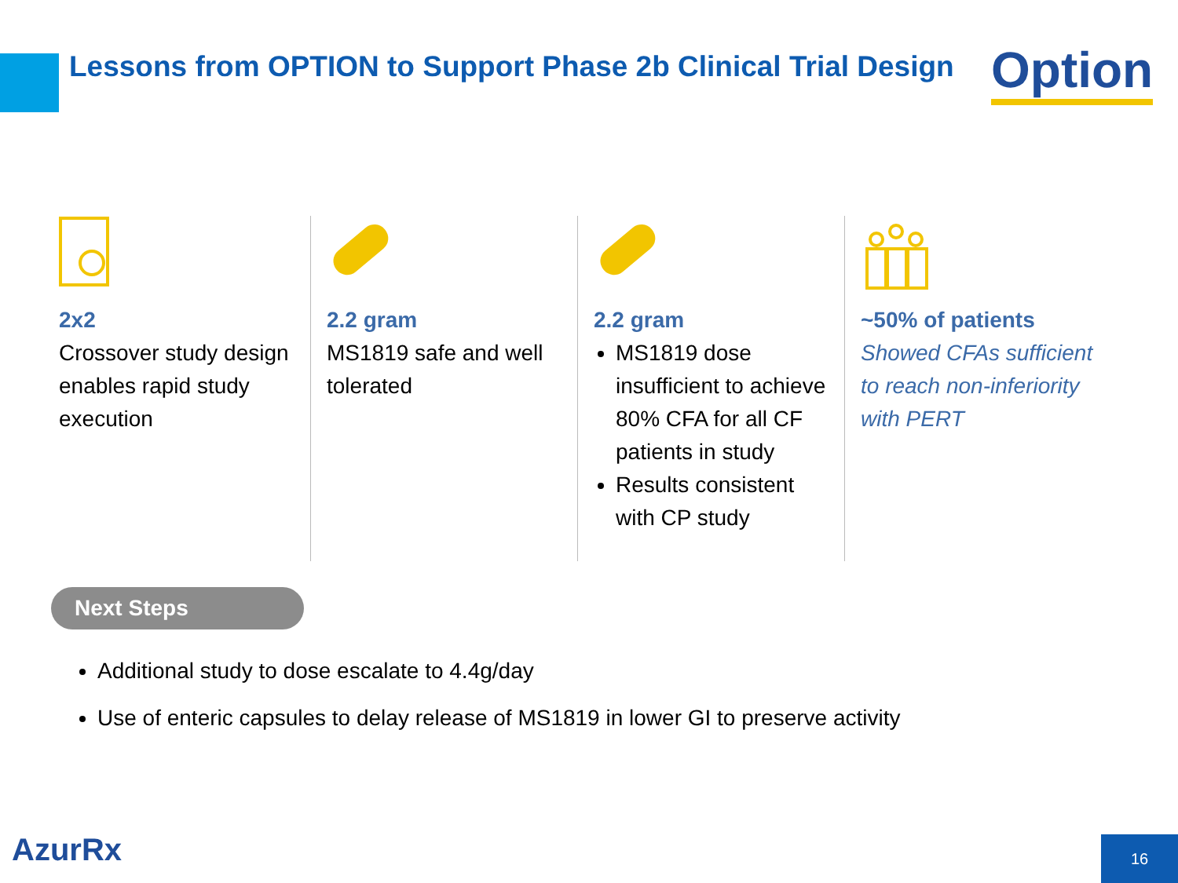Lessons from OPTION to Support Phase 2b Clinical Trial Design
Option
2x2
Crossover study design enables rapid study execution
2.2 gram
MS1819 safe and well tolerated
2.2 gram
MS1819 dose insufficient to achieve 80% CFA for all CF patients in study
Results consistent with CP study
~50% of patients
Showed CFAs sufficient to reach non-inferiority with PERT
Next Steps
Additional study to dose escalate to 4.4g/day
Use of enteric capsules to delay release of MS1819 in lower GI to preserve activity
AzurRx 16